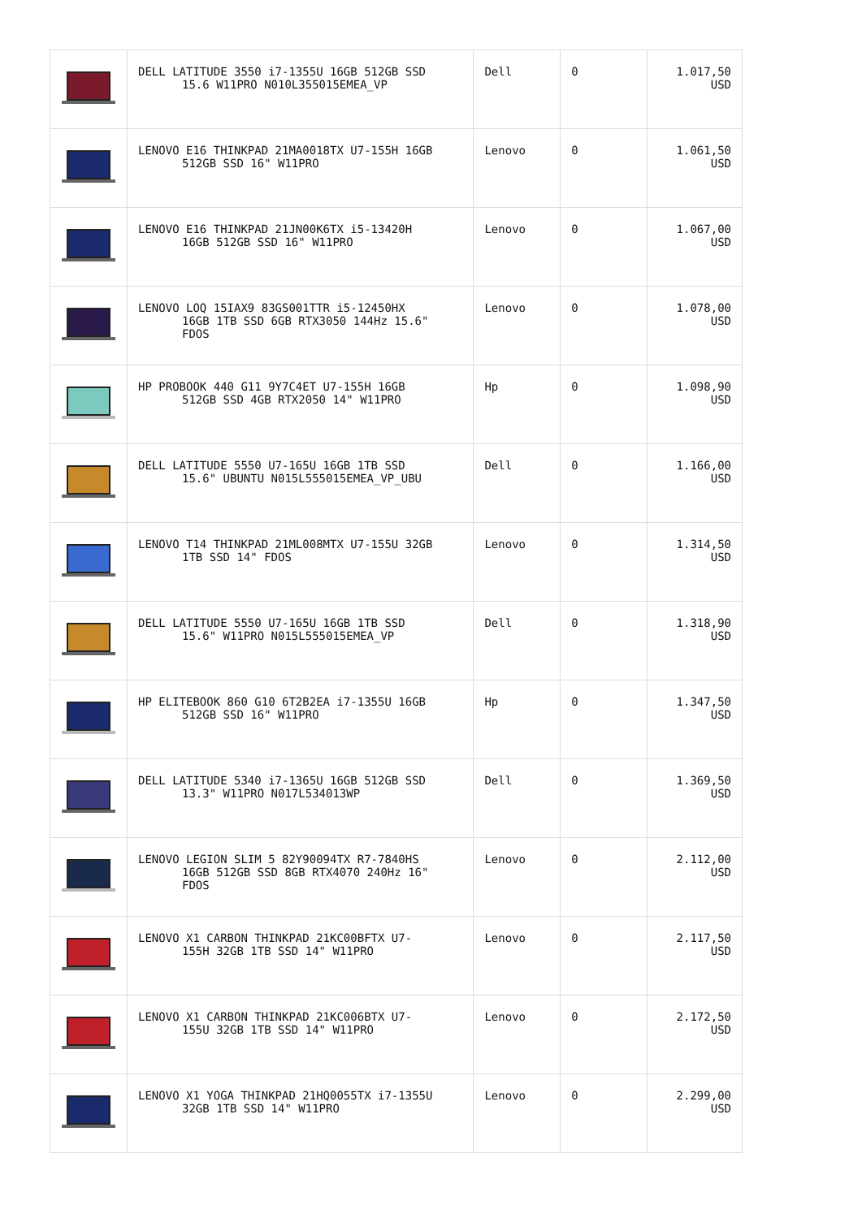| | DELL LATITUDE 3550 i7-1355U 16GB 512GB SSD 15.6 W11PRO N010L355015EMEA_VP | Dell | 0 | 1.017,50 USD |
| | LENOVO E16 THINKPAD 21MA0018TX U7-155H 16GB 512GB SSD 16" W11PRO | Lenovo | 0 | 1.061,50 USD |
| | LENOVO E16 THINKPAD 21JN00K6TX i5-13420H 16GB 512GB SSD 16" W11PRO | Lenovo | 0 | 1.067,00 USD |
| | LENOVO LOQ 15IAX9 83GS001TTR i5-12450HX 16GB 1TB SSD 6GB RTX3050 144Hz 15.6" FDOS | Lenovo | 0 | 1.078,00 USD |
| | HP PROBOOK 440 G11 9Y7C4ET U7-155H 16GB 512GB SSD 4GB RTX2050 14" W11PRO | Hp | 0 | 1.098,90 USD |
| | DELL LATITUDE 5550 U7-165U 16GB 1TB SSD 15.6" UBUNTU N015L555015EMEA_VP_UBU | Dell | 0 | 1.166,00 USD |
| | LENOVO T14 THINKPAD 21ML008MTX U7-155U 32GB 1TB SSD 14" FDOS | Lenovo | 0 | 1.314,50 USD |
| | DELL LATITUDE 5550 U7-165U 16GB 1TB SSD 15.6" W11PRO N015L555015EMEA_VP | Dell | 0 | 1.318,90 USD |
| | HP ELITEBOOK 860 G10 6T2B2EA i7-1355U 16GB 512GB SSD 16" W11PRO | Hp | 0 | 1.347,50 USD |
| | DELL LATITUDE 5340 i7-1365U 16GB 512GB SSD 13.3" W11PRO N017L534013WP | Dell | 0 | 1.369,50 USD |
| | LENOVO LEGION SLIM 5 82Y90094TX R7-7840HS 16GB 512GB SSD 8GB RTX4070 240Hz 16" FDOS | Lenovo | 0 | 2.112,00 USD |
| | LENOVO X1 CARBON THINKPAD 21KC00BFTX U7- 155H 32GB 1TB SSD 14" W11PRO | Lenovo | 0 | 2.117,50 USD |
| | LENOVO X1 CARBON THINKPAD 21KC006BTX U7- 155U 32GB 1TB SSD 14" W11PRO | Lenovo | 0 | 2.172,50 USD |
| | LENOVO X1 YOGA THINKPAD 21HQ0055TX i7-1355U 32GB 1TB SSD 14" W11PRO | Lenovo | 0 | 2.299,00 USD |